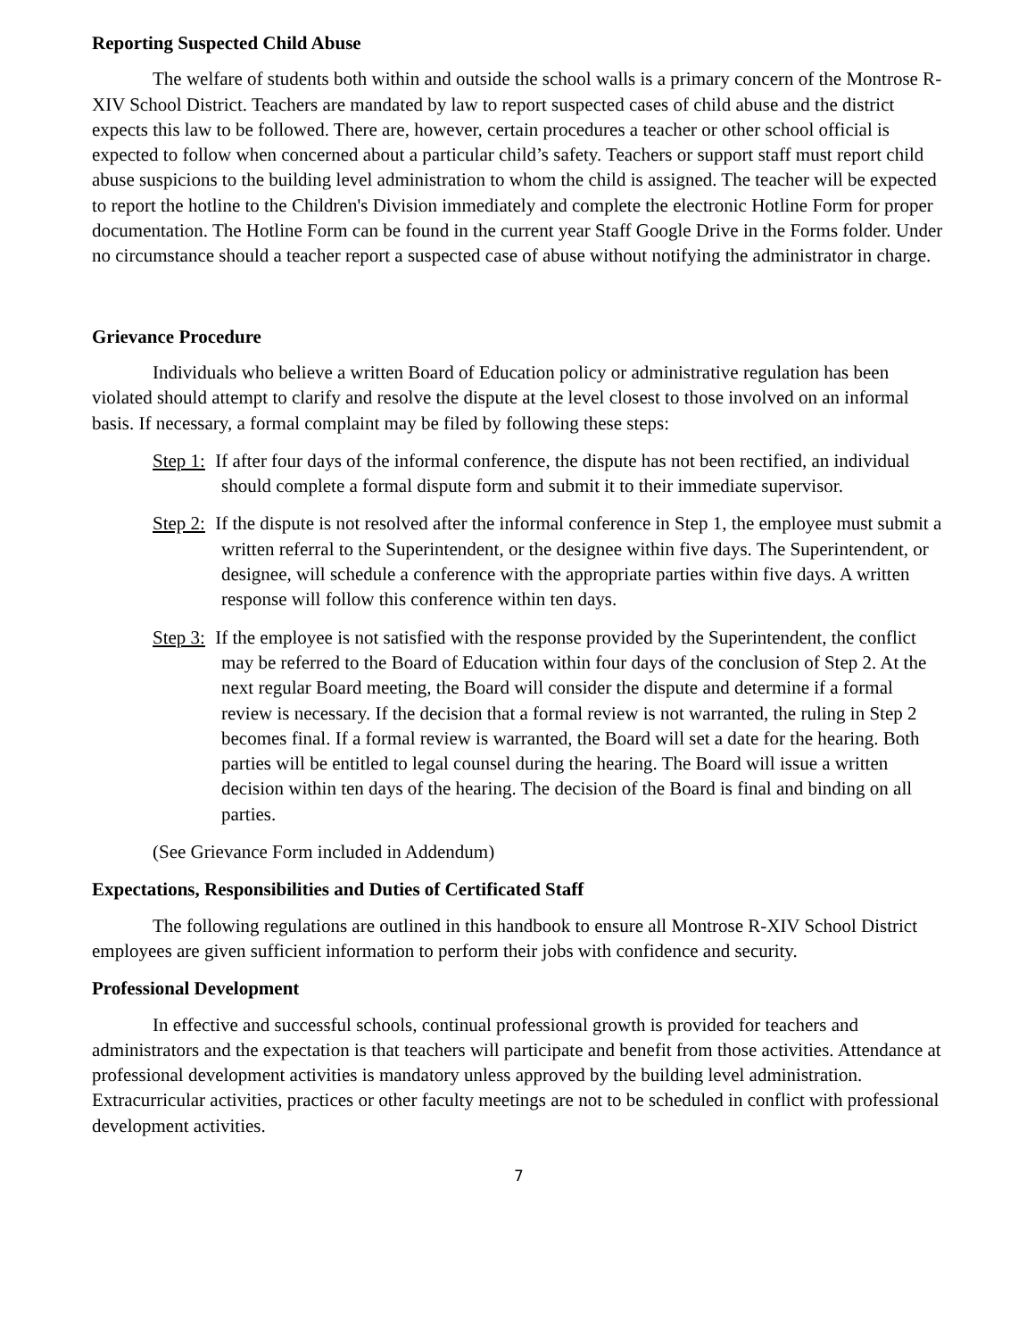Reporting Suspected Child Abuse
The welfare of students both within and outside the school walls is a primary concern of the Montrose R-XIV School District. Teachers are mandated by law to report suspected cases of child abuse and the district expects this law to be followed. There are, however, certain procedures a teacher or other school official is expected to follow when concerned about a particular child’s safety. Teachers or support staff must report child abuse suspicions to the building level administration to whom the child is assigned. The teacher will be expected to report the hotline to the Children's Division immediately and complete the electronic Hotline Form for proper documentation. The Hotline Form can be found in the current year Staff Google Drive in the Forms folder. Under no circumstance should a teacher report a suspected case of abuse without notifying the administrator in charge.
Grievance Procedure
Individuals who believe a written Board of Education policy or administrative regulation has been violated should attempt to clarify and resolve the dispute at the level closest to those involved on an informal basis. If necessary, a formal complaint may be filed by following these steps:
Step 1: If after four days of the informal conference, the dispute has not been rectified, an individual should complete a formal dispute form and submit it to their immediate supervisor.
Step 2: If the dispute is not resolved after the informal conference in Step 1, the employee must submit a written referral to the Superintendent, or the designee within five days. The Superintendent, or designee, will schedule a conference with the appropriate parties within five days. A written response will follow this conference within ten days.
Step 3: If the employee is not satisfied with the response provided by the Superintendent, the conflict may be referred to the Board of Education within four days of the conclusion of Step 2. At the next regular Board meeting, the Board will consider the dispute and determine if a formal review is necessary. If the decision that a formal review is not warranted, the ruling in Step 2 becomes final. If a formal review is warranted, the Board will set a date for the hearing. Both parties will be entitled to legal counsel during the hearing. The Board will issue a written decision within ten days of the hearing. The decision of the Board is final and binding on all parties.
(See Grievance Form included in Addendum)
Expectations, Responsibilities and Duties of Certificated Staff
The following regulations are outlined in this handbook to ensure all Montrose R-XIV School District employees are given sufficient information to perform their jobs with confidence and security.
Professional Development
In effective and successful schools, continual professional growth is provided for teachers and administrators and the expectation is that teachers will participate and benefit from those activities. Attendance at professional development activities is mandatory unless approved by the building level administration. Extracurricular activities, practices or other faculty meetings are not to be scheduled in conflict with professional development activities.
7